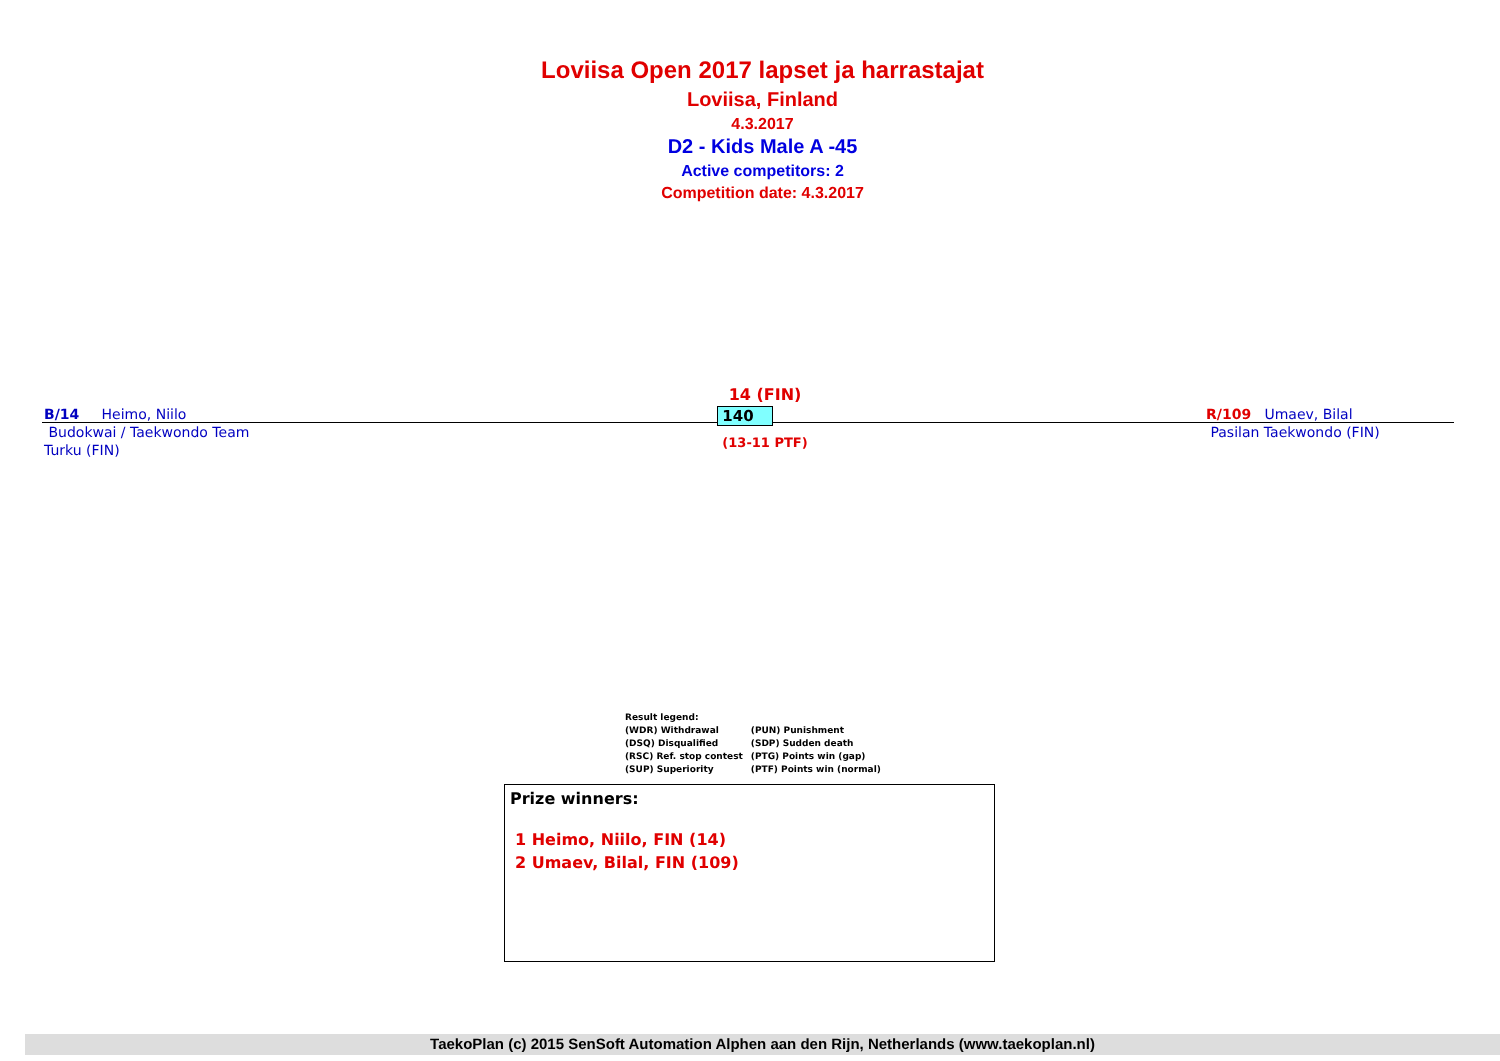Loviisa Open 2017 lapset ja harrastajat
Loviisa, Finland
4.3.2017
D2 - Kids Male A -45
Active competitors: 2
Competition date: 4.3.2017
B/14 Heimo, Niilo
Budokwai / Taekwondo Team
Turku (FIN)
14 (FIN)
140
(13-11 PTF)
R/109 Umaev, Bilal
Pasilan Taekwondo (FIN)
Result legend:
| (WDR) Withdrawal | (PUN) Punishment |
| (DSQ) Disqualified | (SDP) Sudden death |
| (RSC) Ref. stop contest | (PTG) Points win (gap) |
| (SUP) Superiority | (PTF) Points win (normal) |
Prize winners:
1 Heimo, Niilo, FIN (14)
2 Umaev, Bilal, FIN (109)
TaekoPlan (c) 2015 SenSoft Automation Alphen aan den Rijn, Netherlands (www.taekoplan.nl)